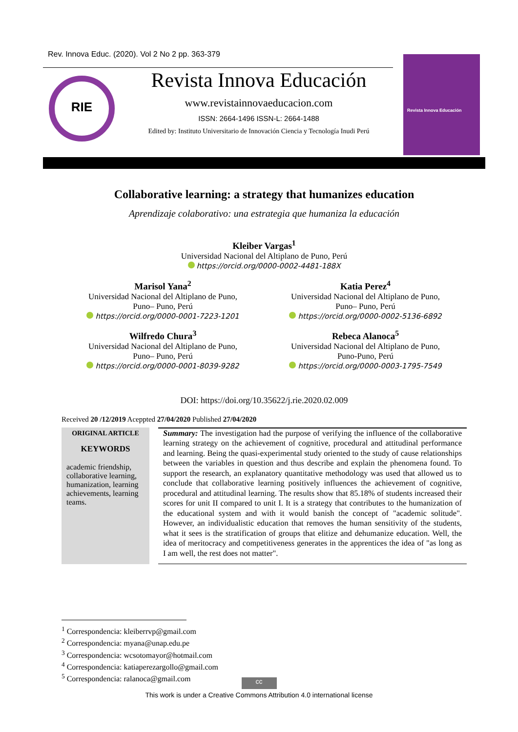Rev. Innova Educ. (2020). Vol 2 No 2 pp. 363-379
RIE
Revista Innova Educación
www.revistainnovaeducacion.com
ISSN: 2664-1496 ISSN-L: 2664-1488
Edited by: Instituto Universitario de Innovación Ciencia y Tecnología Inudi Perú
Revista Innova Educación
Collaborative learning: a strategy that humanizes education
Aprendizaje colaborativo: una estrategia que humaniza la educación
Kleiber Vargas<sup>1</sup>
Universidad Nacional del Altiplano de Puno, Perú
https://orcid.org/0000-0002-4481-188X
Marisol Yana<sup>2</sup>
Universidad Nacional del Altiplano de Puno,
Puno– Puno, Perú
https://orcid.org/0000-0001-7223-1201
Katia Perez<sup>4</sup>
Universidad Nacional del Altiplano de Puno,
Puno– Puno, Perú
https://orcid.org/0000-0002-5136-6892
Wilfredo Chura<sup>3</sup>
Universidad Nacional del Altiplano de Puno,
Puno– Puno, Perú
https://orcid.org/0000-0001-8039-9282
Rebeca Alanoca<sup>5</sup>
Universidad Nacional del Altiplano de Puno,
Puno-Puno, Perú
https://orcid.org/0000-0003-1795-7549
DOI: https://doi.org/10.35622/j.rie.2020.02.009
Received 20 /12/2019 Aceppted 27/04/2020 Published 27/04/2020
ORIGINAL ARTICLE
KEYWORDS
academic friendship, collaborative learning, humanization, learning achievements, learning teams.
Summary: The investigation had the purpose of verifying the influence of the collaborative learning strategy on the achievement of cognitive, procedural and attitudinal performance and learning. Being the quasi-experimental study oriented to the study of cause relationships between the variables in question and thus describe and explain the phenomena found. To support the research, an explanatory quantitative methodology was used that allowed us to conclude that collaborative learning positively influences the achievement of cognitive, procedural and attitudinal learning. The results show that 85.18% of students increased their scores for unit II compared to unit I. It is a strategy that contributes to the humanization of the educational system and with it would banish the concept of "academic solitude". However, an individualistic education that removes the human sensitivity of the students, what it sees is the stratification of groups that elitize and dehumanize education. Well, the idea of meritocracy and competitiveness generates in the apprentices the idea of "as long as I am well, the rest does not matter".
<sup>1</sup> Correspondencia: kleiberrvp@gmail.com
<sup>2</sup> Correspondencia: myana@unap.edu.pe
<sup>3</sup> Correspondencia: wcsotomayor@hotmail.com
<sup>4</sup> Correspondencia: katiaperezargollo@gmail.com
<sup>5</sup> Correspondencia: ralanoca@gmail.com
cc
This work is under a Creative Commons Attribution 4.0 international license